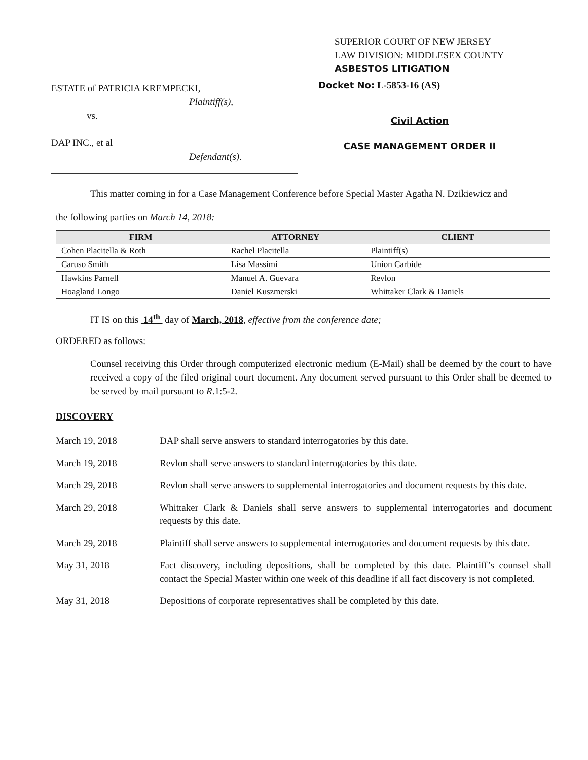SUPERIOR COURT OF NEW JERSEY
LAW DIVISION: MIDDLESEX COUNTY
ASBESTOS LITIGATION
ESTATE of PATRICIA KREMPECKI,
Plaintiff(s),
vs.
DAP INC., et al
Defendant(s).
Docket No: L-5853-16 (AS)
Civil Action
CASE MANAGEMENT ORDER II
This matter coming in for a Case Management Conference before Special Master Agatha N. Dzikiewicz and
the following parties on March 14, 2018:
| FIRM | ATTORNEY | CLIENT |
| --- | --- | --- |
| Cohen Placitella & Roth | Rachel Placitella | Plaintiff(s) |
| Caruso Smith | Lisa Massimi | Union Carbide |
| Hawkins Parnell | Manuel A. Guevara | Revlon |
| Hoagland Longo | Daniel Kuszmerski | Whittaker Clark & Daniels |
IT IS on this 14<sup>th</sup> day of March, 2018, effective from the conference date;
ORDERED as follows:
Counsel receiving this Order through computerized electronic medium (E-Mail) shall be deemed by the court to have received a copy of the filed original court document. Any document served pursuant to this Order shall be deemed to be served by mail pursuant to R.1:5-2.
DISCOVERY
March 19, 2018 DAP shall serve answers to standard interrogatories by this date.
March 19, 2018 Revlon shall serve answers to standard interrogatories by this date.
March 29, 2018 Revlon shall serve answers to supplemental interrogatories and document requests by this date.
March 29, 2018 Whittaker Clark & Daniels shall serve answers to supplemental interrogatories and document requests by this date.
March 29, 2018 Plaintiff shall serve answers to supplemental interrogatories and document requests by this date.
May 31, 2018 Fact discovery, including depositions, shall be completed by this date. Plaintiff’s counsel shall contact the Special Master within one week of this deadline if all fact discovery is not completed.
May 31, 2018 Depositions of corporate representatives shall be completed by this date.